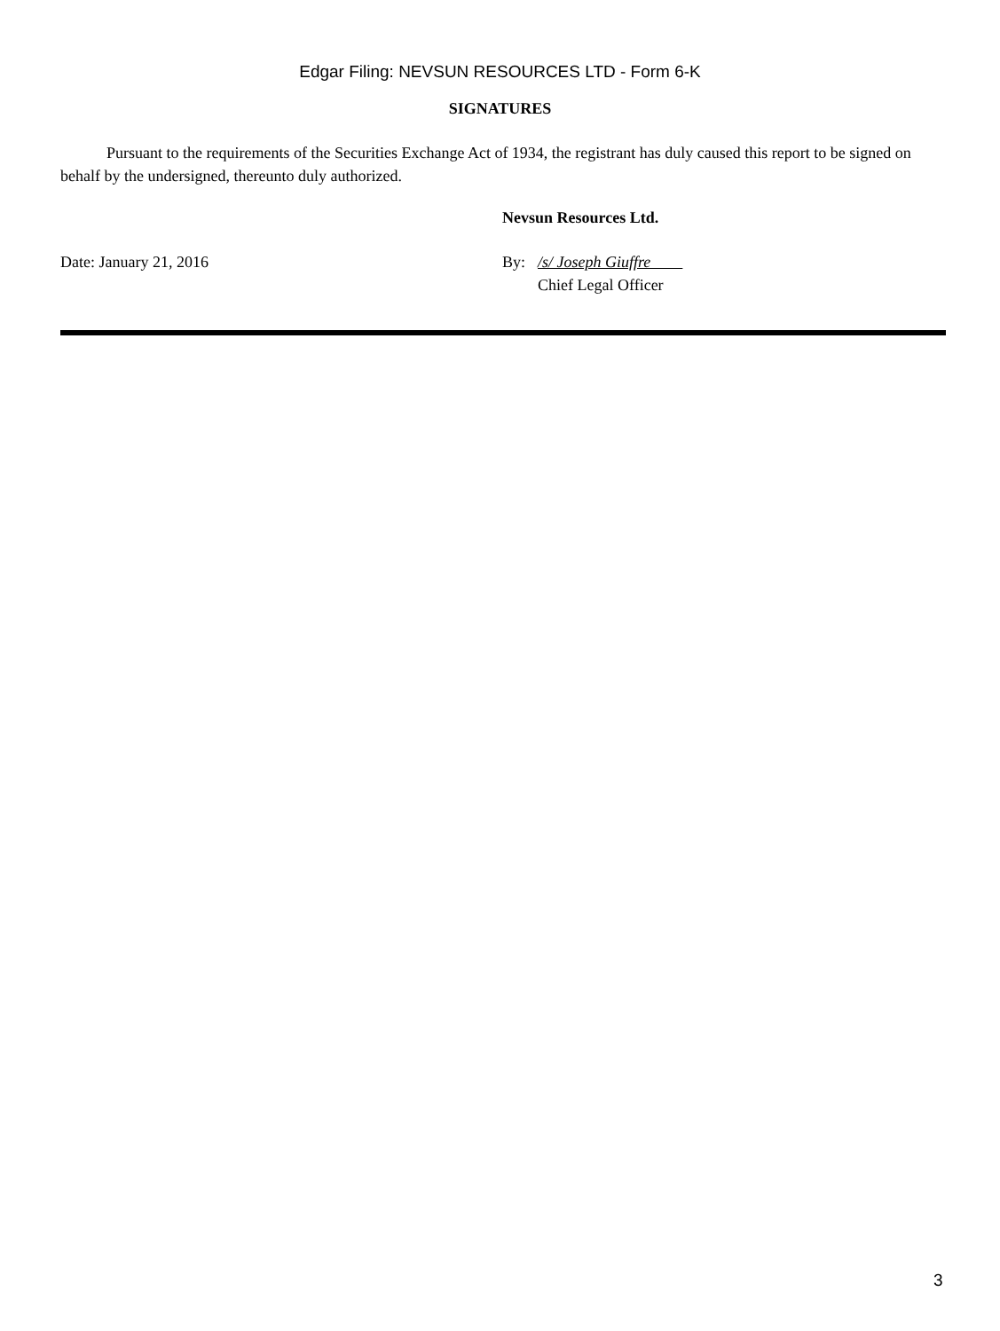Edgar Filing: NEVSUN RESOURCES LTD - Form 6-K
SIGNATURES
Pursuant to the requirements of the Securities Exchange Act of 1934, the registrant has duly caused this report to be signed on behalf by the undersigned, thereunto duly authorized.
Nevsun Resources Ltd.
Date: January 21, 2016 By: /s/ Joseph Giuffre
Chief Legal Officer
3